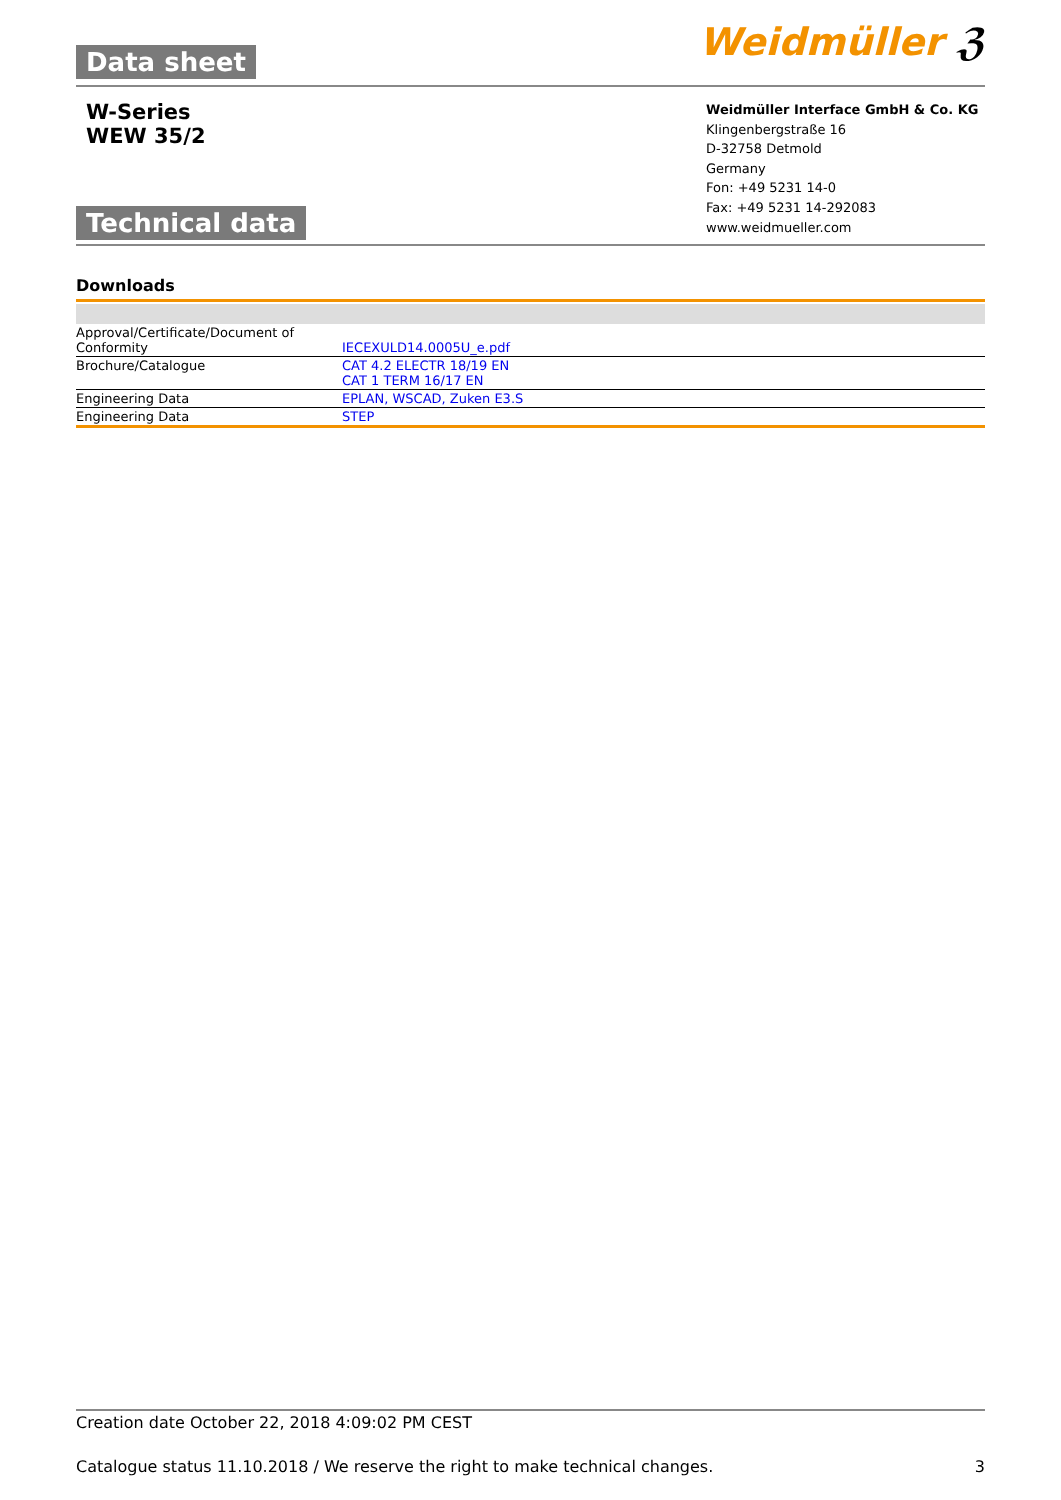Data sheet
Weidmüller ℨ
W-Series
WEW 35/2
Weidmüller Interface GmbH & Co. KG
Klingenbergstraße 16
D-32758 Detmold
Germany
Fon: +49 5231 14-0
Fax: +49 5231 14-292083
www.weidmueller.com
Technical data
Downloads
| Approval/Certificate/Document of Conformity | IECEXULD14.0005U_e.pdf |
| Brochure/Catalogue | CAT 4.2 ELECTR 18/19 EN CAT 1 TERM 16/17 EN |
| Engineering Data | EPLAN, WSCAD, Zuken E3.S |
| Engineering Data | STEP |
Creation date October 22, 2018 4:09:02 PM CEST
Catalogue status 11.10.2018 / We reserve the right to make technical changes. 3